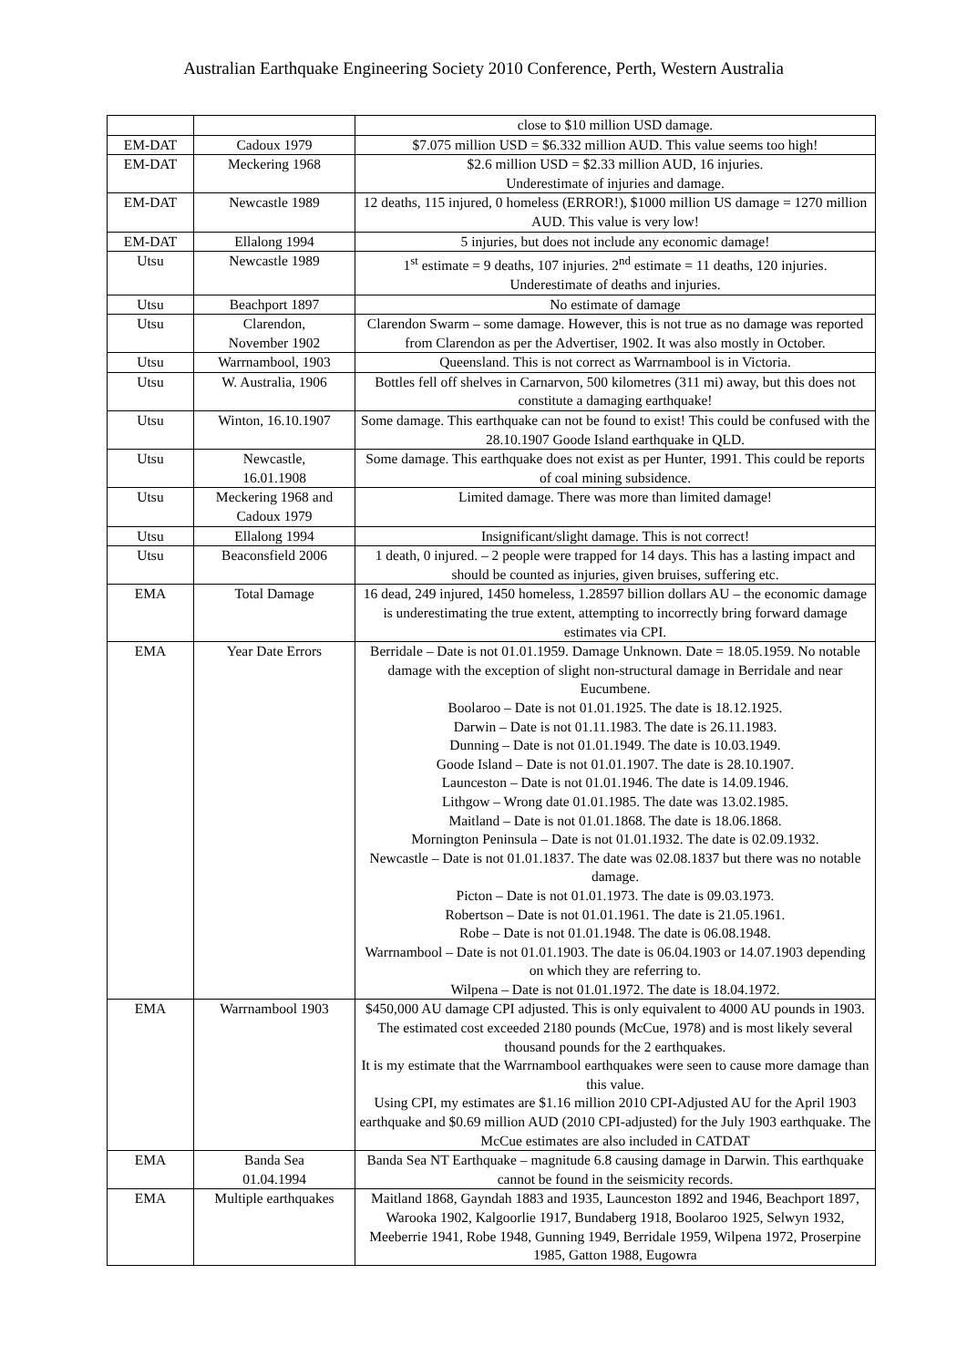Australian Earthquake Engineering Society 2010 Conference, Perth, Western Australia
| | | close to $10 million USD damage. |
| EM-DAT | Cadoux 1979 | $7.075 million USD = $6.332 million AUD. This value seems too high! |
| EM-DAT | Meckering 1968 | $2.6 million USD = $2.33 million AUD, 16 injuries. Underestimate of injuries and damage. |
| EM-DAT | Newcastle 1989 | 12 deaths, 115 injured, 0 homeless (ERROR!), $1000 million US damage = 1270 million AUD. This value is very low! |
| EM-DAT | Ellalong 1994 | 5 injuries, but does not include any economic damage! |
| Utsu | Newcastle 1989 | 1<sup>st</sup> estimate = 9 deaths, 107 injuries. 2<sup>nd</sup> estimate = 11 deaths, 120 injuries. Underestimate of deaths and injuries. |
| Utsu | Beachport 1897 | No estimate of damage |
| Utsu | Clarendon, November 1902 | Clarendon Swarm – some damage. However, this is not true as no damage was reported from Clarendon as per the Advertiser, 1902. It was also mostly in October. |
| Utsu | Warrnambool, 1903 | Queensland. This is not correct as Warrnambool is in Victoria. |
| Utsu | W. Australia, 1906 | Bottles fell off shelves in Carnarvon, 500 kilometres (311 mi) away, but this does not constitute a damaging earthquake! |
| Utsu | Winton, 16.10.1907 | Some damage. This earthquake can not be found to exist! This could be confused with the 28.10.1907 Goode Island earthquake in QLD. |
| Utsu | Newcastle, 16.01.1908 | Some damage. This earthquake does not exist as per Hunter, 1991. This could be reports of coal mining subsidence. |
| Utsu | Meckering 1968 and Cadoux 1979 | Limited damage. There was more than limited damage! |
| Utsu | Ellalong 1994 | Insignificant/slight damage. This is not correct! |
| Utsu | Beaconsfield 2006 | 1 death, 0 injured. – 2 people were trapped for 14 days. This has a lasting impact and should be counted as injuries, given bruises, suffering etc. |
| EMA | Total Damage | 16 dead, 249 injured, 1450 homeless, 1.28597 billion dollars AU – the economic damage is underestimating the true extent, attempting to incorrectly bring forward damage estimates via CPI. |
| EMA | Year Date Errors | Berridale – Date is not 01.01.1959. Damage Unknown. Date = 18.05.1959. No notable damage with the exception of slight non-structural damage in Berridale and near Eucumbene. Boolaroo – Date is not 01.01.1925. The date is 18.12.1925. Darwin – Date is not 01.11.1983. The date is 26.11.1983. Dunning – Date is not 01.01.1949. The date is 10.03.1949. Goode Island – Date is not 01.01.1907. The date is 28.10.1907. Launceston – Date is not 01.01.1946. The date is 14.09.1946. Lithgow – Wrong date 01.01.1985. The date was 13.02.1985. Maitland – Date is not 01.01.1868. The date is 18.06.1868. Mornington Peninsula – Date is not 01.01.1932. The date is 02.09.1932. Newcastle – Date is not 01.01.1837. The date was 02.08.1837 but there was no notable damage. Picton – Date is not 01.01.1973. The date is 09.03.1973. Robertson – Date is not 01.01.1961. The date is 21.05.1961. Robe – Date is not 01.01.1948. The date is 06.08.1948. Warrnambool – Date is not 01.01.1903. The date is 06.04.1903 or 14.07.1903 depending on which they are referring to. Wilpena – Date is not 01.01.1972. The date is 18.04.1972. |
| EMA | Warrnambool 1903 | $450,000 AU damage CPI adjusted. This is only equivalent to 4000 AU pounds in 1903. The estimated cost exceeded 2180 pounds (McCue, 1978) and is most likely several thousand pounds for the 2 earthquakes. It is my estimate that the Warrnambool earthquakes were seen to cause more damage than this value. Using CPI, my estimates are $1.16 million 2010 CPI-Adjusted AU for the April 1903 earthquake and $0.69 million AUD (2010 CPI-adjusted) for the July 1903 earthquake. The McCue estimates are also included in CATDAT |
| EMA | Banda Sea 01.04.1994 | Banda Sea NT Earthquake – magnitude 6.8 causing damage in Darwin. This earthquake cannot be found in the seismicity records. |
| EMA | Multiple earthquakes | Maitland 1868, Gayndah 1883 and 1935, Launceston 1892 and 1946, Beachport 1897, Warooka 1902, Kalgoorlie 1917, Bundaberg 1918, Boolaroo 1925, Selwyn 1932, Meeberrie 1941, Robe 1948, Gunning 1949, Berridale 1959, Wilpena 1972, Proserpine 1985, Gatton 1988, Eugowra |